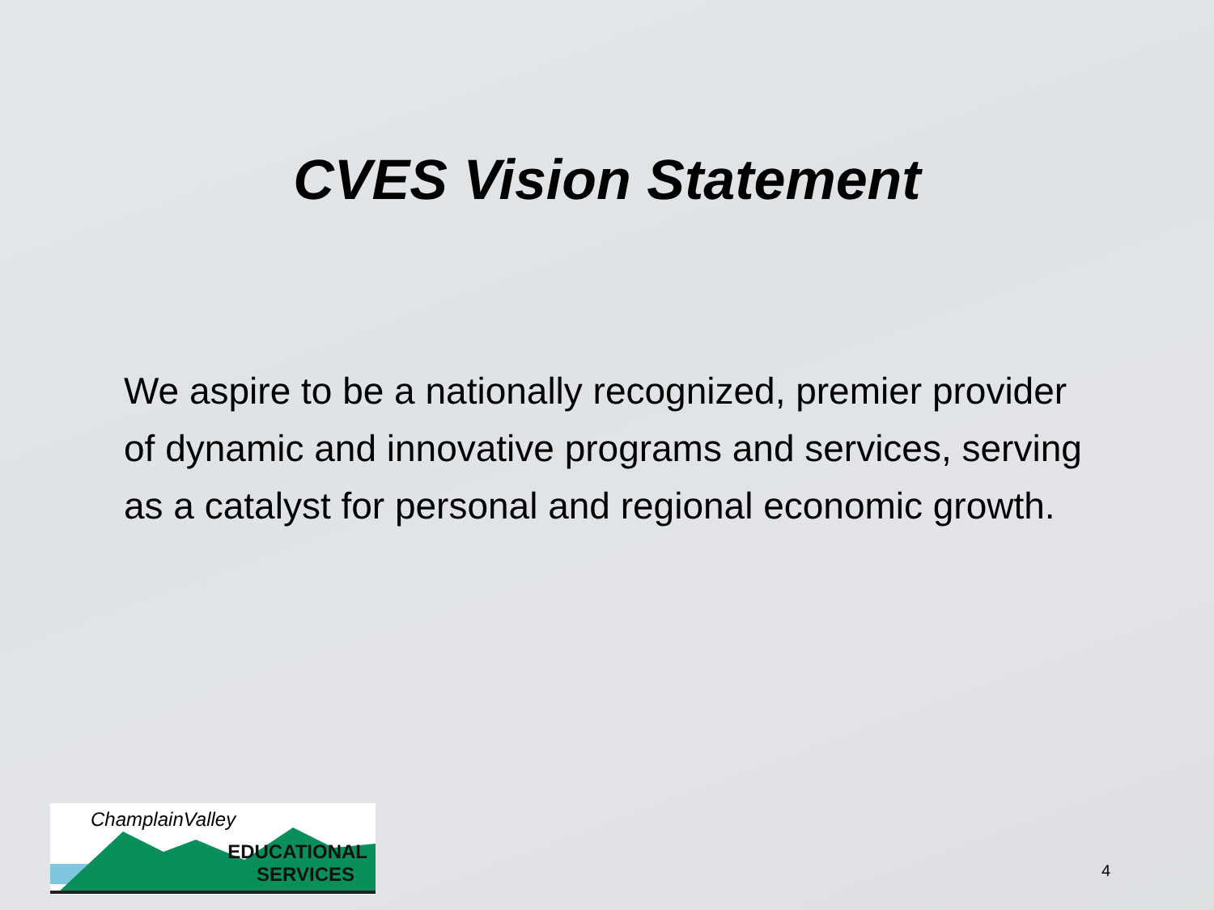CVES Vision Statement
We aspire to be a nationally recognized, premier provider of dynamic and innovative programs and services, serving as a catalyst for personal and regional economic growth.
ChamplainValley
EDUCATIONAL
SERVICES
4